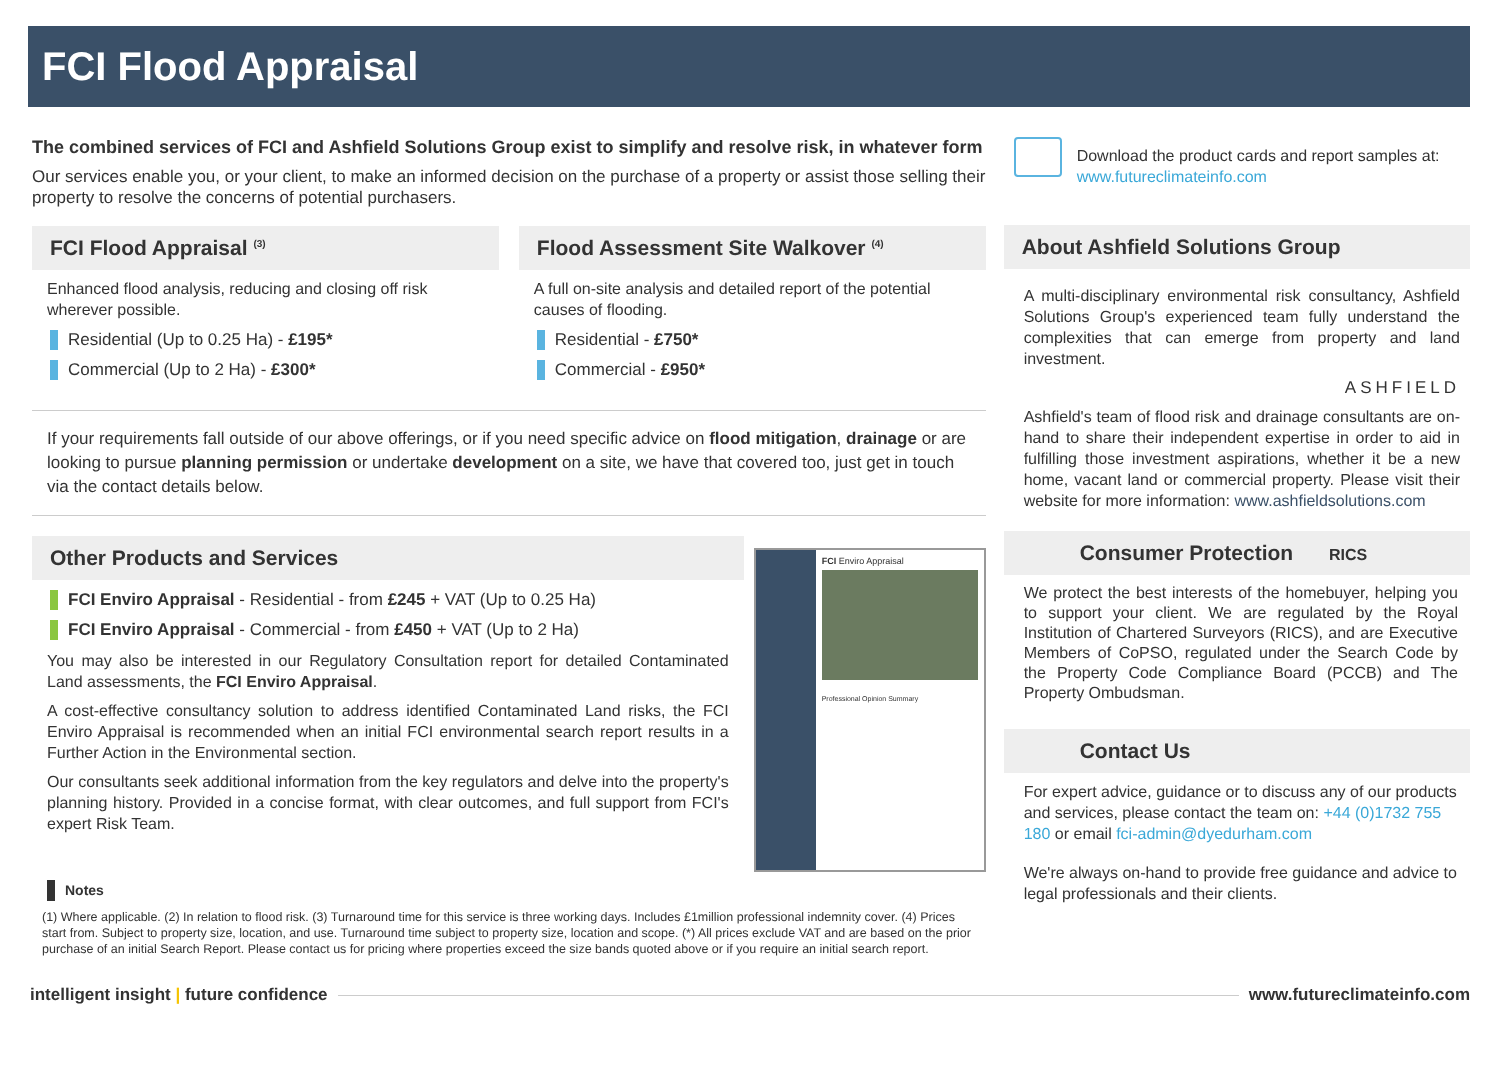FCI Flood Appraisal
The combined services of FCI and Ashfield Solutions Group exist to simplify and resolve risk, in whatever form
Our services enable you, or your client, to make an informed decision on the purchase of a property or assist those selling their property to resolve the concerns of potential purchasers.
FCI Flood Appraisal <sup>(3)</sup>
Enhanced flood analysis, reducing and closing off risk wherever possible.
Residential (Up to 0.25 Ha) - £195*
Commercial (Up to 2 Ha) - £300*
Flood Assessment Site Walkover <sup>(4)</sup>
A full on-site analysis and detailed report of the potential causes of flooding.
Residential - £750*
Commercial - £950*
If your requirements fall outside of our above offerings, or if you need specific advice on flood mitigation, drainage or are looking to pursue planning permission or undertake development on a site, we have that covered too, just get in touch via the contact details below.
Other Products and Services
FCI Enviro Appraisal - Residential - from £245 + VAT (Up to 0.25 Ha)
FCI Enviro Appraisal - Commercial - from £450 + VAT (Up to 2 Ha)
You may also be interested in our Regulatory Consultation report for detailed Contaminated Land assessments, the FCI Enviro Appraisal.
A cost-effective consultancy solution to address identified Contaminated Land risks, the FCI Enviro Appraisal is recommended when an initial FCI environmental search report results in a Further Action in the Environmental section.
Our consultants seek additional information from the key regulators and delve into the property's planning history. Provided in a concise format, with clear outcomes, and full support from FCI's expert Risk Team.
FCI Enviro Appraisal
Professional Opinion Summary
Notes
(1) Where applicable. (2) In relation to flood risk. (3) Turnaround time for this service is three working days. Includes £1million professional indemnity cover. (4) Prices start from. Subject to property size, location, and use. Turnaround time subject to property size, location and scope. (*) All prices exclude VAT and are based on the prior purchase of an initial Search Report. Please contact us for pricing where properties exceed the size bands quoted above or if you require an initial search report.
Download the product cards and report samples at:
www.futureclimateinfo.com
About Ashfield Solutions Group
A multi-disciplinary environmental risk consultancy, Ashfield Solutions Group's experienced team fully understand the complexities that can emerge from property and land investment.
ASHFIELD
Ashfield's team of flood risk and drainage consultants are on-hand to share their independent expertise in order to aid in fulfilling those investment aspirations, whether it be a new home, vacant land or commercial property. Please visit their website for more information: www.ashfieldsolutions.com
Consumer Protection RICS
We protect the best interests of the homebuyer, helping you to support your client. We are regulated by the Royal Institution of Chartered Surveyors (RICS), and are Executive Members of CoPSO, regulated under the Search Code by the Property Code Compliance Board (PCCB) and The Property Ombudsman.
Contact Us
For expert advice, guidance or to discuss any of our products and services, please contact the team on: +44 (0)1732 755 180 or email fci-admin@dyedurham.com
We're always on-hand to provide free guidance and advice to legal professionals and their clients.
intelligent insight | future confidence www.futureclimateinfo.com